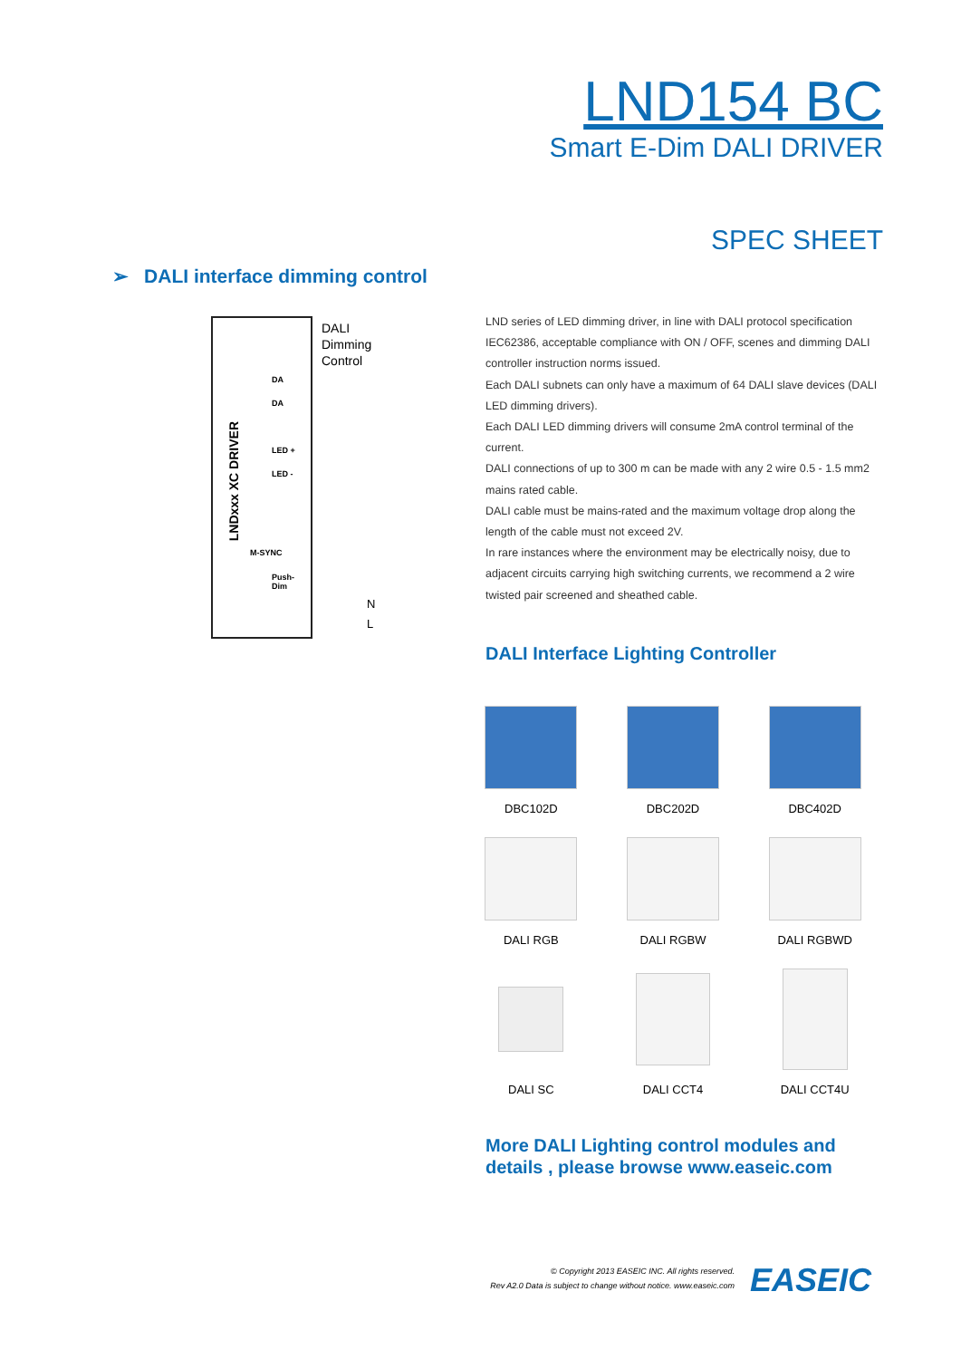LND154 BC
Smart E-Dim DALI DRIVER
SPEC SHEET
➢ DALI interface dimming control
DALI
Dimming
Control
LNDxxx XC DRIVER
DA
DA
LED +
LED -
M-SYNC
Push-
Dim
N
L
LND series of LED dimming driver, in line with DALI protocol specification IEC62386, acceptable compliance with ON / OFF, scenes and dimming DALI controller instruction norms issued.
Each DALI subnets can only have a maximum of 64 DALI slave devices (DALI LED dimming drivers).
Each DALI LED dimming drivers will consume 2mA control terminal of the current.
DALI connections of up to 300 m can be made with any 2 wire 0.5 - 1.5 mm2 mains rated cable.
DALI cable must be mains-rated and the maximum voltage drop along the length of the cable must not exceed 2V.
In rare instances where the environment may be electrically noisy, due to adjacent circuits carrying high switching currents, we recommend a 2 wire twisted pair screened and sheathed cable.
DALI Interface Lighting Controller
DBC102D
DBC202D
DBC402D
DALI RGB
DALI RGBW
DALI RGBWD
DALI SC
DALI CCT4
DALI CCT4U
More DALI Lighting control modules and
details , please browse www.easeic.com
© Copyright 2013 EASEIC INC. All rights reserved.
Rev A2.0 Data is subject to change without notice. www.easeic.com
EASEIC